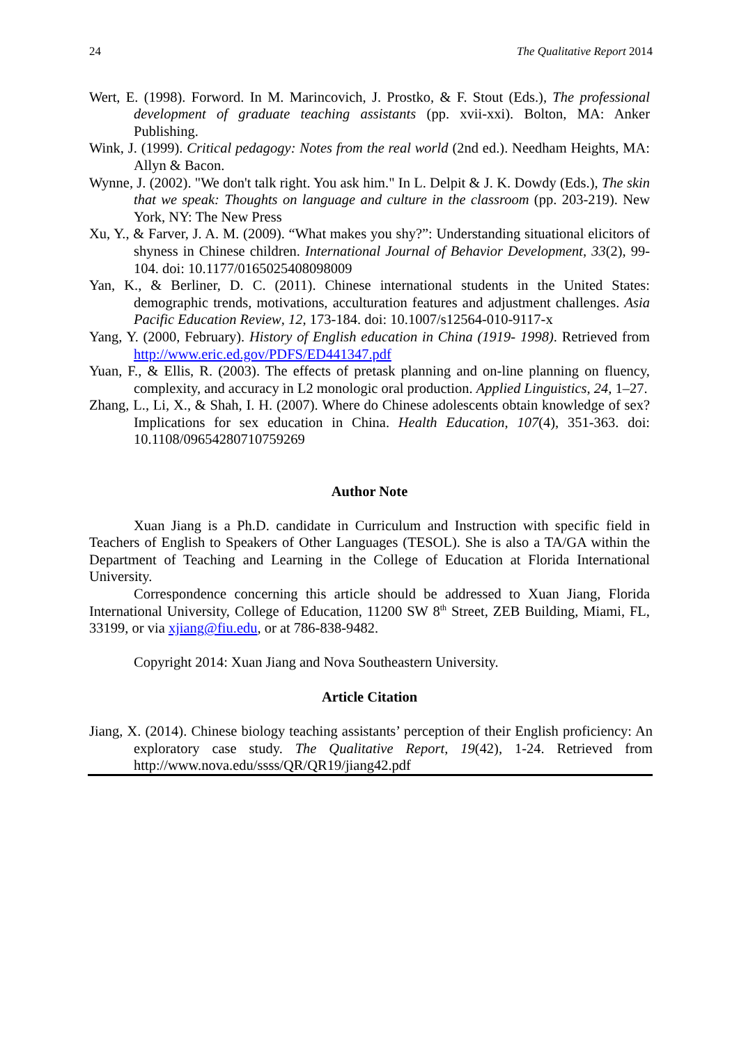24 The Qualitative Report 2014
Wert, E. (1998). Forword. In M. Marincovich, J. Prostko, & F. Stout (Eds.), The professional development of graduate teaching assistants (pp. xvii-xxi). Bolton, MA: Anker Publishing.
Wink, J. (1999). Critical pedagogy: Notes from the real world (2nd ed.). Needham Heights, MA: Allyn & Bacon.
Wynne, J. (2002). "We don't talk right. You ask him." In L. Delpit & J. K. Dowdy (Eds.), The skin that we speak: Thoughts on language and culture in the classroom (pp. 203-219). New York, NY: The New Press
Xu, Y., & Farver, J. A. M. (2009). “What makes you shy?”: Understanding situational elicitors of shyness in Chinese children. International Journal of Behavior Development, 33(2), 99-104. doi: 10.1177/0165025408098009
Yan, K., & Berliner, D. C. (2011). Chinese international students in the United States: demographic trends, motivations, acculturation features and adjustment challenges. Asia Pacific Education Review, 12, 173-184. doi: 10.1007/s12564-010-9117-x
Yang, Y. (2000, February). History of English education in China (1919- 1998). Retrieved from http://www.eric.ed.gov/PDFS/ED441347.pdf
Yuan, F., & Ellis, R. (2003). The effects of pretask planning and on-line planning on fluency, complexity, and accuracy in L2 monologic oral production. Applied Linguistics, 24, 1–27.
Zhang, L., Li, X., & Shah, I. H. (2007). Where do Chinese adolescents obtain knowledge of sex? Implications for sex education in China. Health Education, 107(4), 351-363. doi: 10.1108/09654280710759269
Author Note
Xuan Jiang is a Ph.D. candidate in Curriculum and Instruction with specific field in Teachers of English to Speakers of Other Languages (TESOL). She is also a TA/GA within the Department of Teaching and Learning in the College of Education at Florida International University.
Correspondence concerning this article should be addressed to Xuan Jiang, Florida International University, College of Education, 11200 SW 8<sup>th</sup> Street, ZEB Building, Miami, FL, 33199, or via xjiang@fiu.edu, or at 786-838-9482.
Copyright 2014: Xuan Jiang and Nova Southeastern University.
Article Citation
Jiang, X. (2014). Chinese biology teaching assistants’ perception of their English proficiency: An exploratory case study. The Qualitative Report, 19(42), 1-24. Retrieved from http://www.nova.edu/ssss/QR/QR19/jiang42.pdf